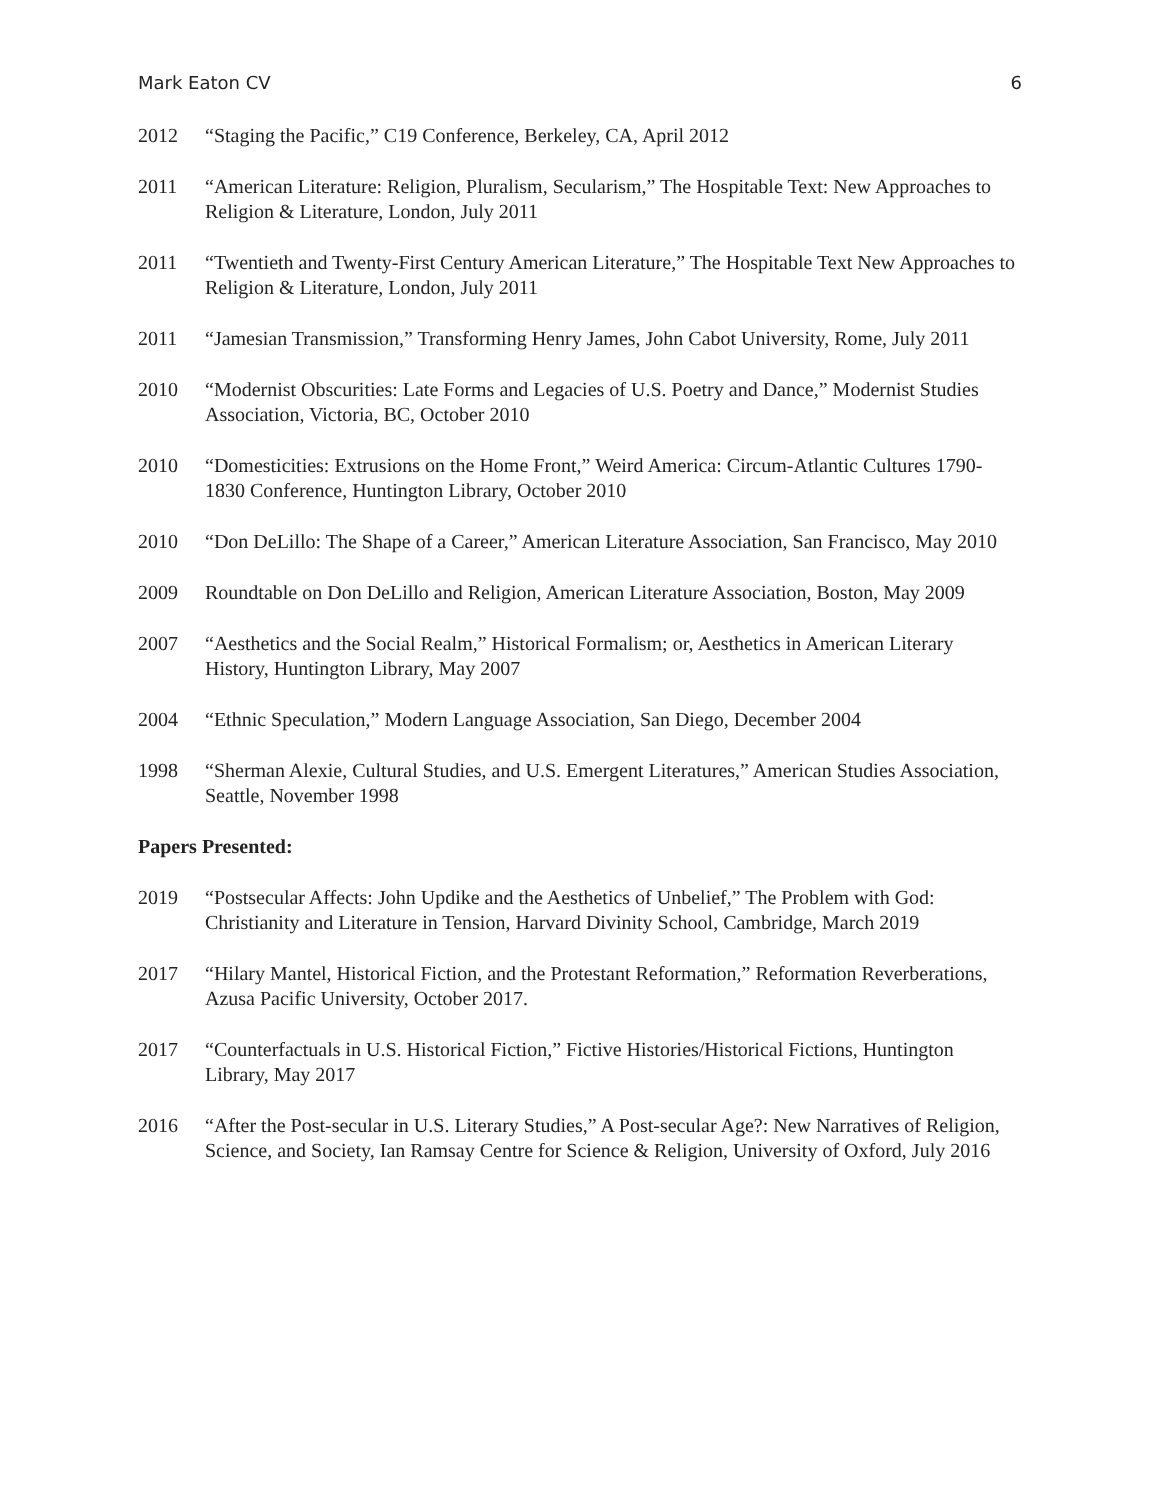Mark Eaton CV 6
2012 “Staging the Pacific,” C19 Conference, Berkeley, CA, April 2012
2011 “American Literature: Religion, Pluralism, Secularism,” The Hospitable Text: New Approaches to Religion & Literature, London, July 2011
2011 “Twentieth and Twenty-First Century American Literature,” The Hospitable Text New Approaches to Religion & Literature, London, July 2011
2011 “Jamesian Transmission,” Transforming Henry James, John Cabot University, Rome, July 2011
2010 “Modernist Obscurities: Late Forms and Legacies of U.S. Poetry and Dance,” Modernist Studies Association, Victoria, BC, October 2010
2010 “Domesticities: Extrusions on the Home Front,” Weird America: Circum-Atlantic Cultures 1790-1830 Conference, Huntington Library, October 2010
2010 “Don DeLillo: The Shape of a Career,” American Literature Association, San Francisco, May 2010
2009 Roundtable on Don DeLillo and Religion, American Literature Association, Boston, May 2009
2007 “Aesthetics and the Social Realm,” Historical Formalism; or, Aesthetics in American Literary History, Huntington Library, May 2007
2004 “Ethnic Speculation,” Modern Language Association, San Diego, December 2004
1998 “Sherman Alexie, Cultural Studies, and U.S. Emergent Literatures,” American Studies Association, Seattle, November 1998
Papers Presented:
2019 “Postsecular Affects: John Updike and the Aesthetics of Unbelief,” The Problem with God: Christianity and Literature in Tension, Harvard Divinity School, Cambridge, March 2019
2017 “Hilary Mantel, Historical Fiction, and the Protestant Reformation,” Reformation Reverberations, Azusa Pacific University, October 2017.
2017 “Counterfactuals in U.S. Historical Fiction,” Fictive Histories/Historical Fictions, Huntington Library, May 2017
2016 “After the Post-secular in U.S. Literary Studies,” A Post-secular Age?: New Narratives of Religion, Science, and Society, Ian Ramsay Centre for Science & Religion, University of Oxford, July 2016